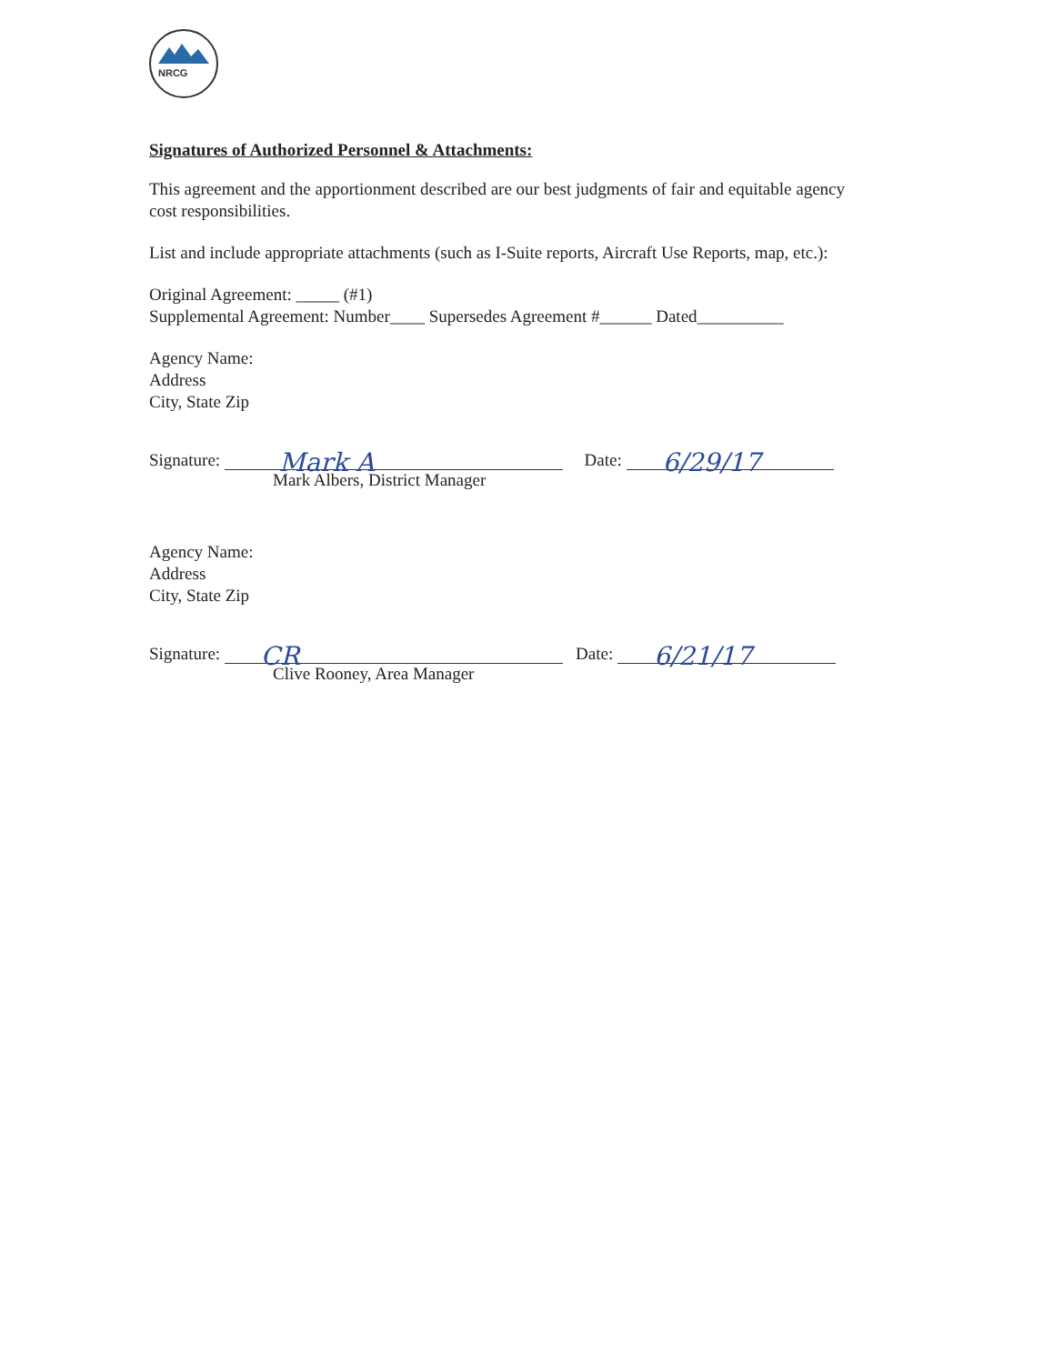NRCG
Signatures of Authorized Personnel & Attachments:
This agreement and the apportionment described are our best judgments of fair and equitable agency cost responsibilities.
List and include appropriate attachments (such as I-Suite reports, Aircraft Use Reports, map, etc.):
Original Agreement: _____ (#1)
Supplemental Agreement: Number____ Supersedes Agreement #______ Dated__________
Agency Name:
Address
City, State Zip
Signature:
Mark A
Date:
6/29/17
Mark Albers, District Manager
Agency Name:
Address
City, State Zip
Signature:
CR
Date:
6/21/17
Clive Rooney, Area Manager